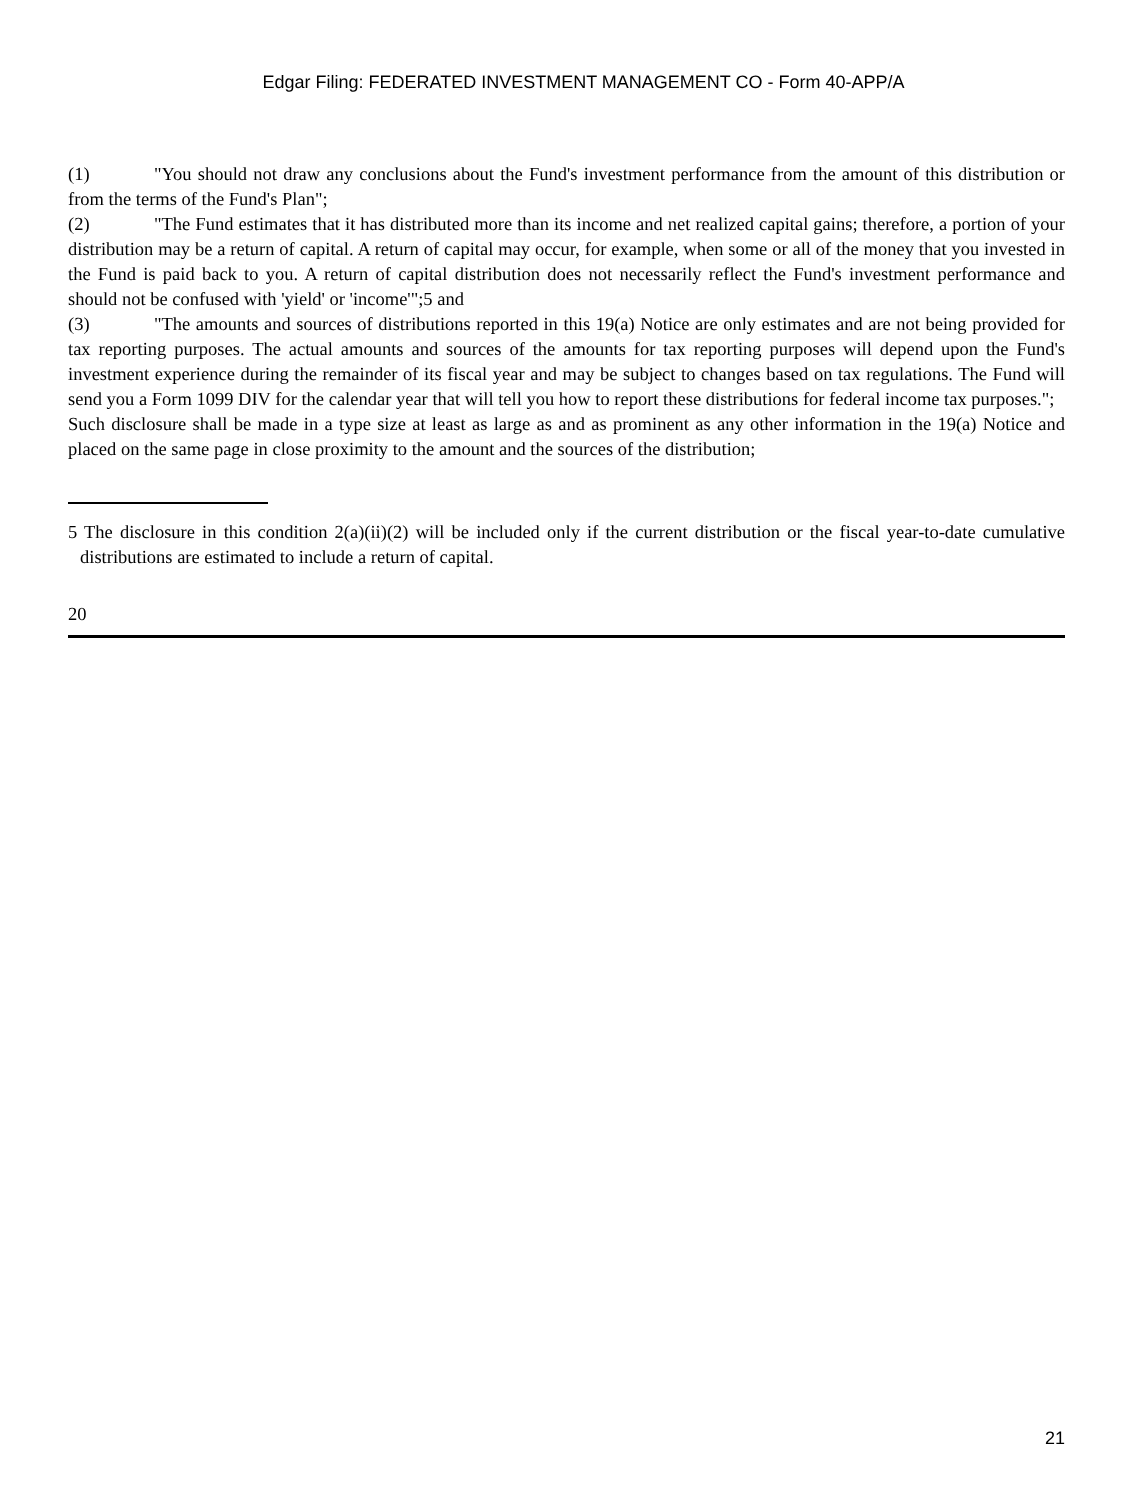Edgar Filing: FEDERATED INVESTMENT MANAGEMENT CO - Form 40-APP/A
(1) "You should not draw any conclusions about the Fund's investment performance from the amount of this distribution or from the terms of the Fund's Plan";
(2) "The Fund estimates that it has distributed more than its income and net realized capital gains; therefore, a portion of your distribution may be a return of capital. A return of capital may occur, for example, when some or all of the money that you invested in the Fund is paid back to you. A return of capital distribution does not necessarily reflect the Fund's investment performance and should not be confused with 'yield' or 'income'";5 and
(3) "The amounts and sources of distributions reported in this 19(a) Notice are only estimates and are not being provided for tax reporting purposes. The actual amounts and sources of the amounts for tax reporting purposes will depend upon the Fund's investment experience during the remainder of its fiscal year and may be subject to changes based on tax regulations. The Fund will send you a Form 1099 DIV for the calendar year that will tell you how to report these distributions for federal income tax purposes.";
Such disclosure shall be made in a type size at least as large as and as prominent as any other information in the 19(a) Notice and placed on the same page in close proximity to the amount and the sources of the distribution;
5 The disclosure in this condition 2(a)(ii)(2) will be included only if the current distribution or the fiscal year-to-date cumulative distributions are estimated to include a return of capital.
20
21